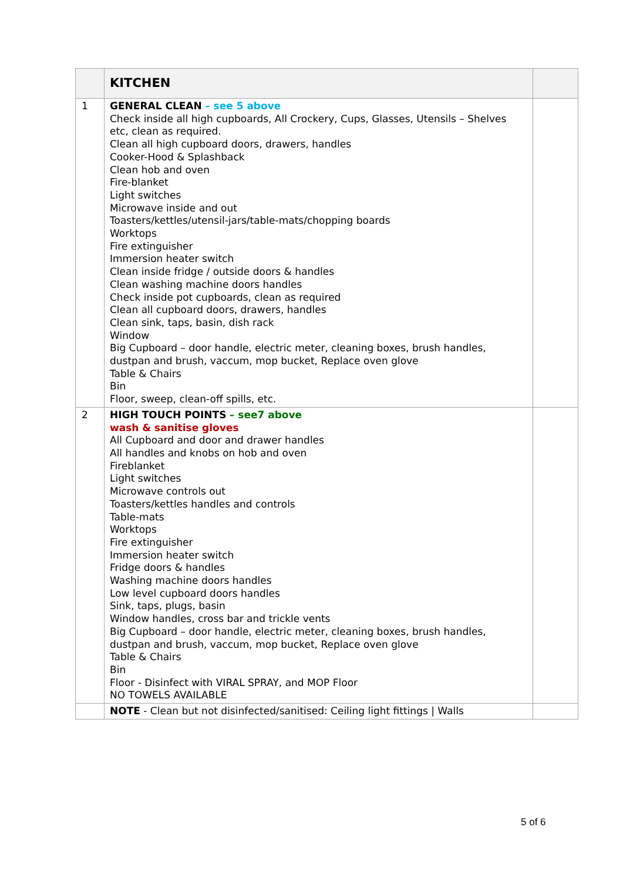| | KITCHEN | |
| 1 | GENERAL CLEAN – see 5 above Check inside all high cupboards, All Crockery, Cups, Glasses, Utensils – Shelves etc, clean as required. Clean all high cupboard doors, drawers, handles Cooker-Hood & Splashback Clean hob and oven Fire-blanket Light switches Microwave inside and out Toasters/kettles/utensil-jars/table-mats/chopping boards Worktops Fire extinguisher Immersion heater switch Clean inside fridge / outside doors & handles Clean washing machine doors handles Check inside pot cupboards, clean as required Clean all cupboard doors, drawers, handles Clean sink, taps, basin, dish rack Window Big Cupboard – door handle, electric meter, cleaning boxes, brush handles, dustpan and brush, vaccum, mop bucket, Replace oven glove Table & Chairs Bin Floor, sweep, clean-off spills, etc. | |
| 2 | HIGH TOUCH POINTS – see7 above wash & sanitise gloves All Cupboard and door and drawer handles All handles and knobs on hob and oven Fireblanket Light switches Microwave controls out Toasters/kettles handles and controls Table-mats Worktops Fire extinguisher Immersion heater switch Fridge doors & handles Washing machine doors handles Low level cupboard doors handles Sink, taps, plugs, basin Window handles, cross bar and trickle vents Big Cupboard – door handle, electric meter, cleaning boxes, brush handles, dustpan and brush, vaccum, mop bucket, Replace oven glove Table & Chairs Bin Floor - Disinfect with VIRAL SPRAY, and MOP Floor NO TOWELS AVAILABLE | |
| | NOTE - Clean but not disinfected/sanitised: Ceiling light fittings / Walls | |
5 of 6